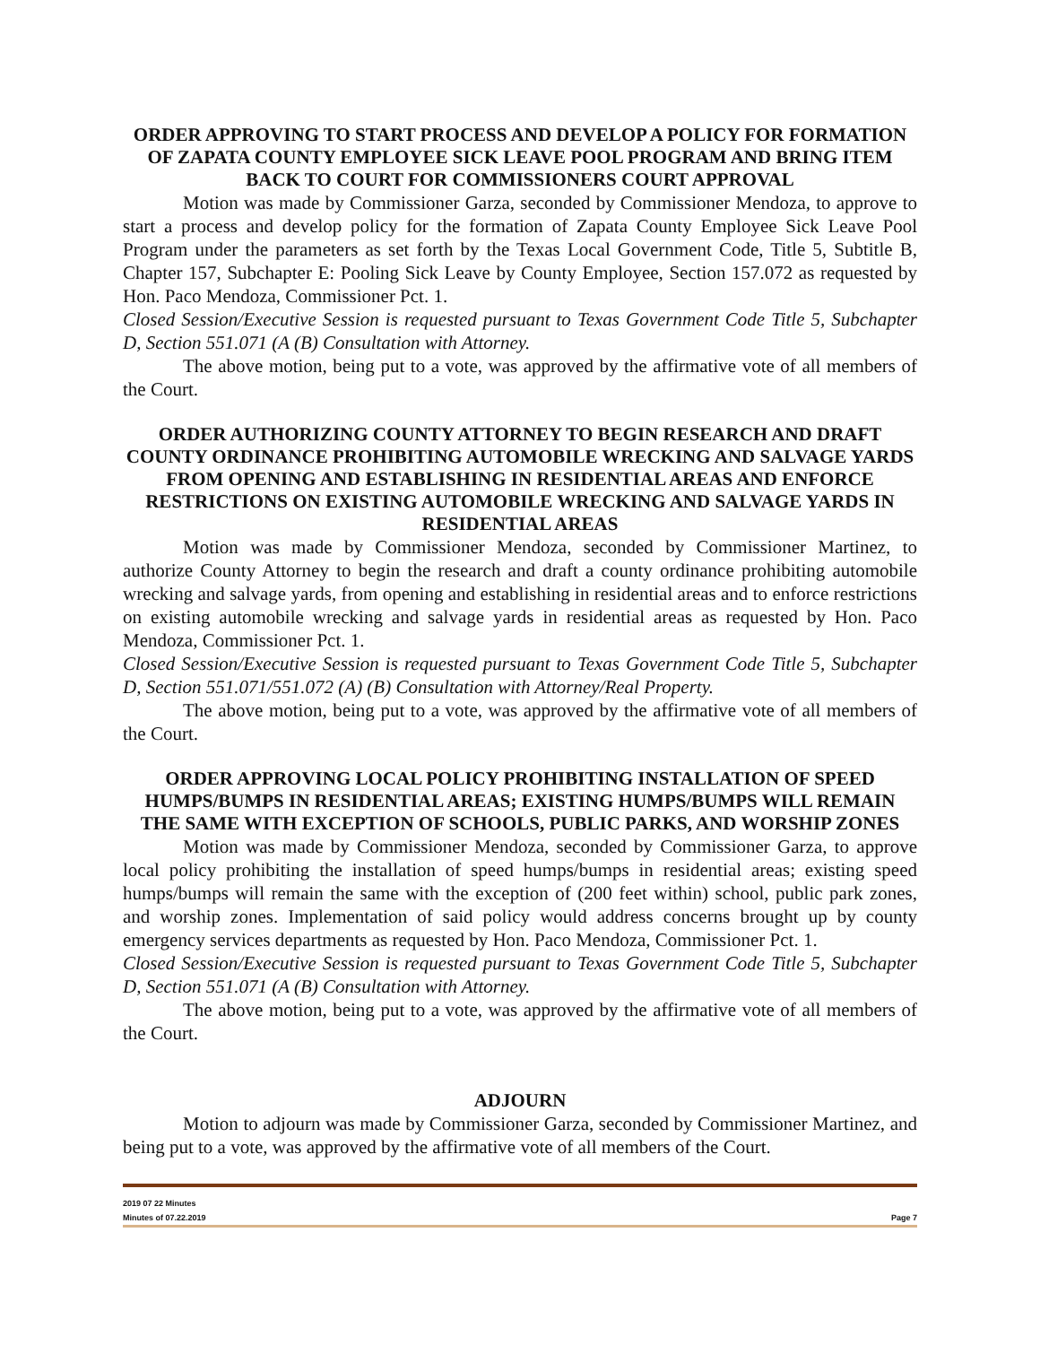ORDER APPROVING TO START PROCESS AND DEVELOP A POLICY FOR FORMATION OF ZAPATA COUNTY EMPLOYEE SICK LEAVE POOL PROGRAM AND BRING ITEM BACK TO COURT FOR COMMISSIONERS COURT APPROVAL
Motion was made by Commissioner Garza, seconded by Commissioner Mendoza, to approve to start a process and develop policy for the formation of Zapata County Employee Sick Leave Pool Program under the parameters as set forth by the Texas Local Government Code, Title 5, Subtitle B, Chapter 157, Subchapter E: Pooling Sick Leave by County Employee, Section 157.072 as requested by Hon. Paco Mendoza, Commissioner Pct. 1.
Closed Session/Executive Session is requested pursuant to Texas Government Code Title 5, Subchapter D, Section 551.071 (A (B) Consultation with Attorney.
The above motion, being put to a vote, was approved by the affirmative vote of all members of the Court.
ORDER AUTHORIZING COUNTY ATTORNEY TO BEGIN RESEARCH AND DRAFT COUNTY ORDINANCE PROHIBITING AUTOMOBILE WRECKING AND SALVAGE YARDS FROM OPENING AND ESTABLISHING IN RESIDENTIAL AREAS AND ENFORCE RESTRICTIONS ON EXISTING AUTOMOBILE WRECKING AND SALVAGE YARDS IN RESIDENTIAL AREAS
Motion was made by Commissioner Mendoza, seconded by Commissioner Martinez, to authorize County Attorney to begin the research and draft a county ordinance prohibiting automobile wrecking and salvage yards, from opening and establishing in residential areas and to enforce restrictions on existing automobile wrecking and salvage yards in residential areas as requested by Hon. Paco Mendoza, Commissioner Pct. 1.
Closed Session/Executive Session is requested pursuant to Texas Government Code Title 5, Subchapter D, Section 551.071/551.072 (A) (B) Consultation with Attorney/Real Property.
The above motion, being put to a vote, was approved by the affirmative vote of all members of the Court.
ORDER APPROVING LOCAL POLICY PROHIBITING INSTALLATION OF SPEED HUMPS/BUMPS IN RESIDENTIAL AREAS; EXISTING HUMPS/BUMPS WILL REMAIN THE SAME WITH EXCEPTION OF SCHOOLS, PUBLIC PARKS, AND WORSHIP ZONES
Motion was made by Commissioner Mendoza, seconded by Commissioner Garza, to approve local policy prohibiting the installation of speed humps/bumps in residential areas; existing speed humps/bumps will remain the same with the exception of (200 feet within) school, public park zones, and worship zones. Implementation of said policy would address concerns brought up by county emergency services departments as requested by Hon. Paco Mendoza, Commissioner Pct. 1.
Closed Session/Executive Session is requested pursuant to Texas Government Code Title 5, Subchapter D, Section 551.071 (A (B) Consultation with Attorney.
The above motion, being put to a vote, was approved by the affirmative vote of all members of the Court.
ADJOURN
Motion to adjourn was made by Commissioner Garza, seconded by Commissioner Martinez, and being put to a vote, was approved by the affirmative vote of all members of the Court.
2019 07 22 Minutes
Minutes of 07.22.2019 Page 7